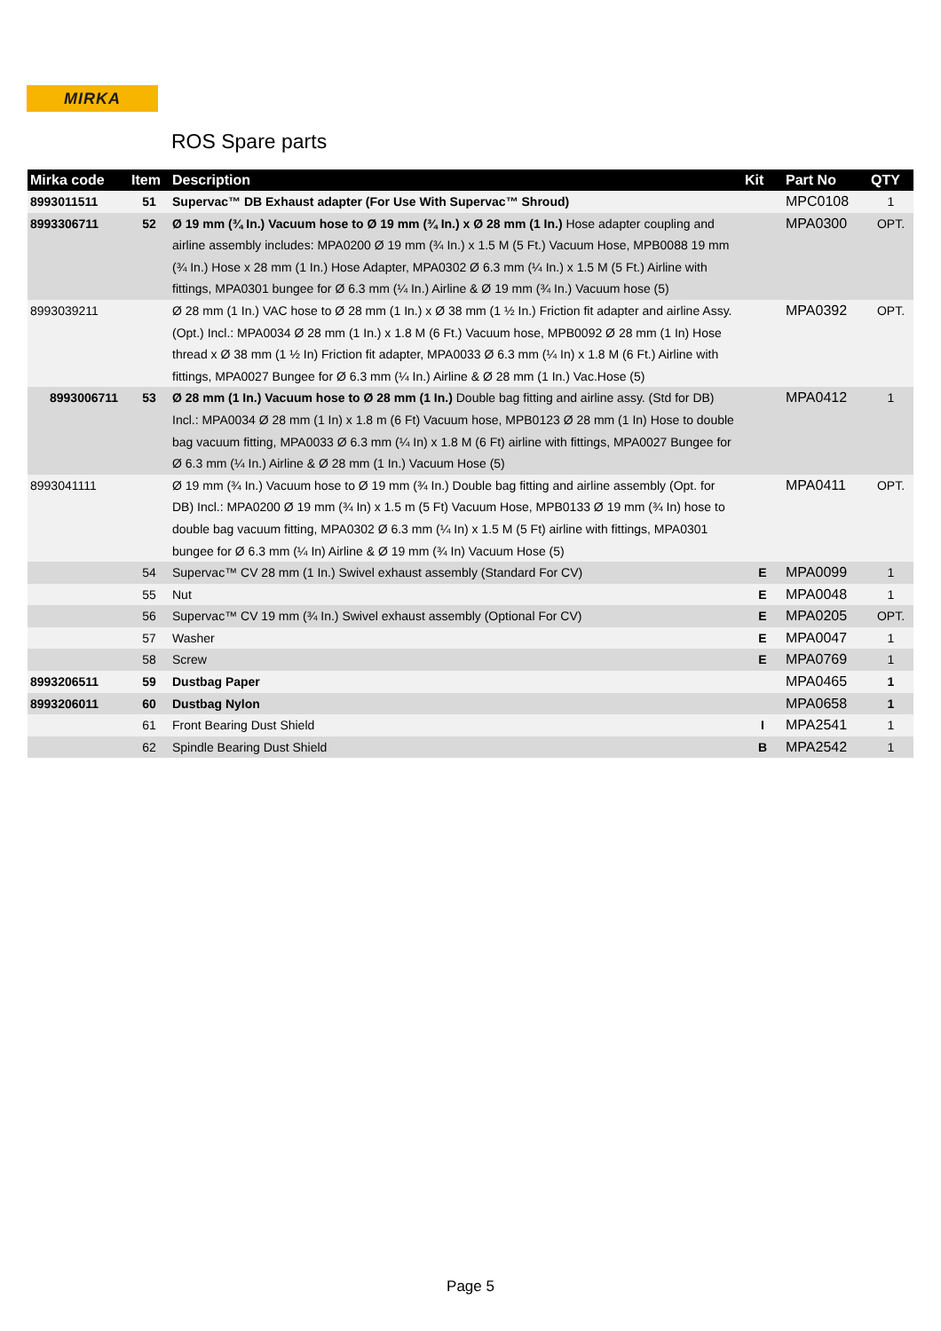MIRKA
ROS Spare parts
| Mirka code | Item | Description | Kit | Part No | QTY |
| --- | --- | --- | --- | --- | --- |
| 8993011511 | 51 | Supervac™ DB Exhaust adapter (For Use With Supervac™ Shroud) | | MPC0108 | 1 |
| 8993306711 | 52 | Ø 19 mm (¾ In.) Vacuum hose to Ø 19 mm (¾ In.) x Ø 28 mm (1 In.) Hose adapter coupling and airline assembly includes: MPA0200 Ø 19 mm (¾ In.) x 1.5 M (5 Ft.) Vacuum Hose, MPB0088 19 mm (¾ In.) Hose x 28 mm (1 In.) Hose Adapter, MPA0302 Ø 6.3 mm (¼ In.) x 1.5 M (5 Ft.) Airline with fittings, MPA0301 bungee for Ø 6.3 mm (¼ In.) Airline & Ø 19 mm (¾ In.) Vacuum hose (5) | | MPA0300 | OPT. |
| 8993039211 | | Ø 28 mm (1 In.) VAC hose to Ø 28 mm (1 In.) x Ø 38 mm (1 ½ In.) Friction fit adapter and airline Assy. (Opt.) Incl.: MPA0034 Ø 28 mm (1 In.) x 1.8 M (6 Ft.) Vacuum hose, MPB0092 Ø 28 mm (1 In) Hose thread x Ø 38 mm (1 ½ In) Friction fit adapter, MPA0033 Ø 6.3 mm (¼ In) x 1.8 M (6 Ft.) Airline with fittings, MPA0027 Bungee for Ø 6.3 mm (¼ In.) Airline & Ø 28 mm (1 In.) Vac.Hose (5) | | MPA0392 | OPT. |
| 8993006711 | 53 | Ø 28 mm (1 In.) Vacuum hose to Ø 28 mm (1 In.) Double bag fitting and airline assy. (Std for DB) Incl.: MPA0034 Ø 28 mm (1 In) x 1.8 m (6 Ft) Vacuum hose, MPB0123 Ø 28 mm (1 In) Hose to double bag vacuum fitting, MPA0033 Ø 6.3 mm (¼ In) x 1.8 M (6 Ft) airline with fittings, MPA0027 Bungee for Ø 6.3 mm (¼ In.) Airline & Ø 28 mm (1 In.) Vacuum Hose (5) | | MPA0412 | 1 |
| 8993041111 | | Ø 19 mm (¾ In.) Vacuum hose to Ø 19 mm (¾ In.) Double bag fitting and airline assembly (Opt. for DB) Incl.: MPA0200 Ø 19 mm (¾ In) x 1.5 m (5 Ft) Vacuum Hose, MPB0133 Ø 19 mm (¾ In) hose to double bag vacuum fitting, MPA0302 Ø 6.3 mm (¼ In) x 1.5 M (5 Ft) airline with fittings, MPA0301 bungee for Ø 6.3 mm (¼ In) Airline & Ø 19 mm (¾ In) Vacuum Hose (5) | | MPA0411 | OPT. |
| | 54 | Supervac™ CV 28 mm (1 In.) Swivel exhaust assembly (Standard For CV) | E | MPA0099 | 1 |
| | 55 | Nut | E | MPA0048 | 1 |
| | 56 | Supervac™ CV 19 mm (¾ In.) Swivel exhaust assembly (Optional For CV) | E | MPA0205 | OPT. |
| | 57 | Washer | E | MPA0047 | 1 |
| | 58 | Screw | E | MPA0769 | 1 |
| 8993206511 | 59 | Dustbag Paper | | MPA0465 | 1 |
| 8993206011 | 60 | Dustbag Nylon | | MPA0658 | 1 |
| | 61 | Front Bearing Dust Shield | I | MPA2541 | 1 |
| | 62 | Spindle Bearing Dust Shield | B | MPA2542 | 1 |
Page 5